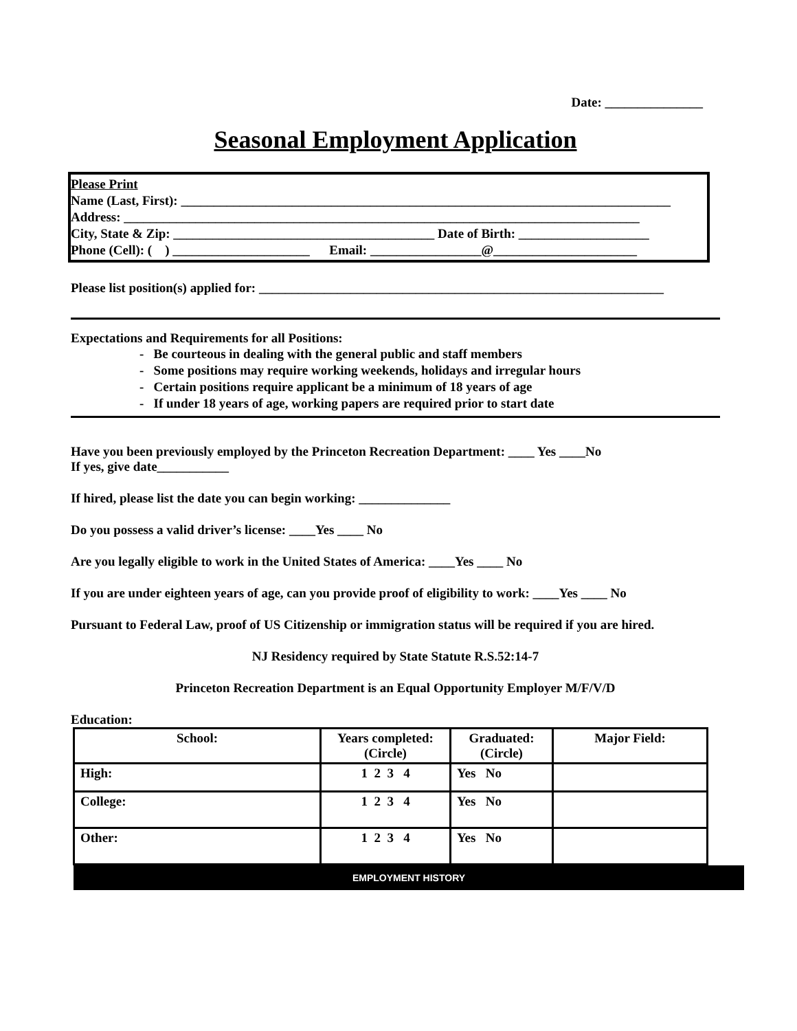Date: _______________
Seasonal Employment Application
Please Print
Name (Last, First): ___________________________________________________________________________
Address: _______________________________________________________________________________
City, State & Zip: ________________________________________ Date of Birth: ____________________
Phone (Cell): ( ) _____________________ Email: _________________@______________________
Please list position(s) applied for: ______________________________________________________________
Expectations and Requirements for all Positions:
- Be courteous in dealing with the general public and staff members
- Some positions may require working weekends, holidays and irregular hours
- Certain positions require applicant be a minimum of 18 years of age
- If under 18 years of age, working papers are required prior to start date
Have you been previously employed by the Princeton Recreation Department: ____ Yes ____No
If yes, give date___________
If hired, please list the date you can begin working: ______________
Do you possess a valid driver’s license: ____Yes ____ No
Are you legally eligible to work in the United States of America: ____Yes ____ No
If you are under eighteen years of age, can you provide proof of eligibility to work: ____Yes ____ No
Pursuant to Federal Law, proof of US Citizenship or immigration status will be required if you are hired.
NJ Residency required by State Statute R.S.52:14-7
Princeton Recreation Department is an Equal Opportunity Employer M/F/V/D
Education:
| School: | Years completed: (Circle) | Graduated: (Circle) | Major Field: |
| --- | --- | --- | --- |
| High: | 1 2 3 4 | Yes No | |
| College: | 1 2 3 4 | Yes No | |
| Other: | 1 2 3 4 | Yes No | |
EMPLOYMENT HISTORY